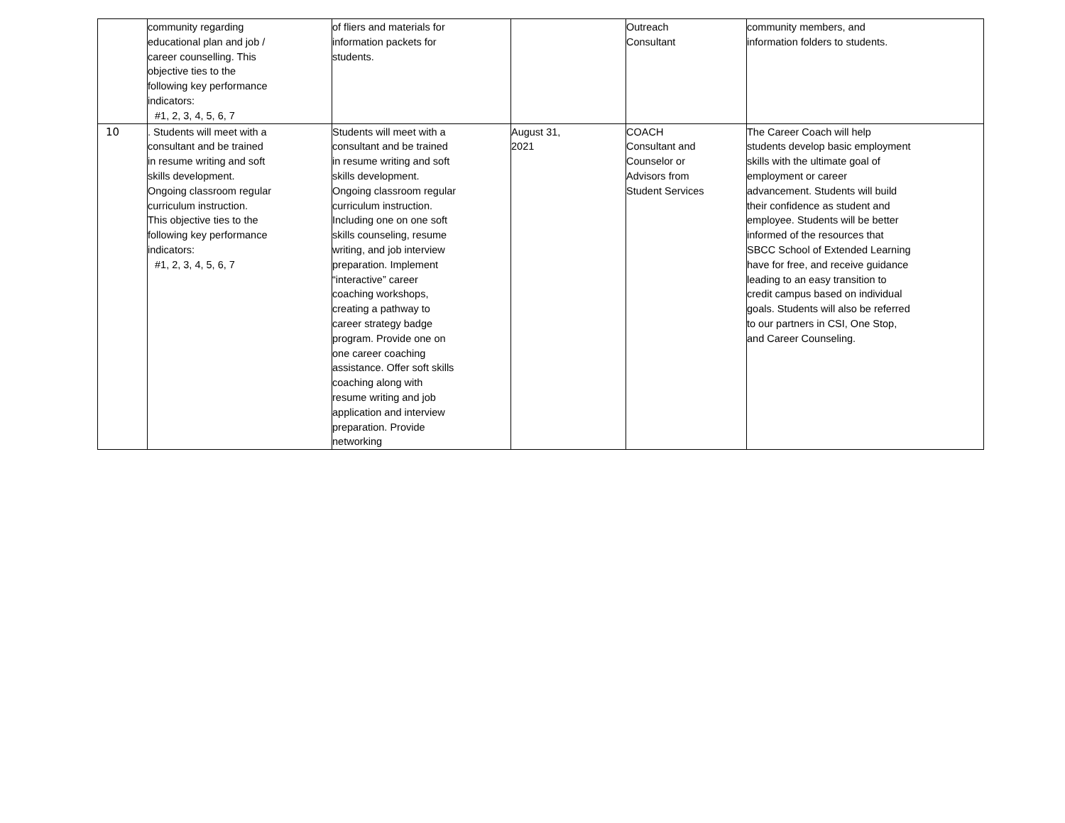| | community regarding educational plan and job / career counselling. This objective ties to the following key performance indicators: #1, 2, 3, 4, 5, 6, 7 | of fliers and materials for information packets for students. | | Outreach Consultant | community members, and information folders to students. |
| 10 | . Students will meet with a consultant and be trained in resume writing and soft skills development. Ongoing classroom regular curriculum instruction. This objective ties to the following key performance indicators: #1, 2, 3, 4, 5, 6, 7 | Students will meet with a consultant and be trained in resume writing and soft skills development. Ongoing classroom regular curriculum instruction. Including one on one soft skills counseling, resume writing, and job interview preparation. Implement “interactive” career coaching workshops, creating a pathway to career strategy badge program. Provide one on one career coaching assistance. Offer soft skills coaching along with resume writing and job application and interview preparation. Provide networking | August 31, 2021 | COACH Consultant and Counselor or Advisors from Student Services | The Career Coach will help students develop basic employment skills with the ultimate goal of employment or career advancement. Students will build their confidence as student and employee. Students will be better informed of the resources that SBCC School of Extended Learning have for free, and receive guidance leading to an easy transition to credit campus based on individual goals. Students will also be referred to our partners in CSI, One Stop, and Career Counseling. |